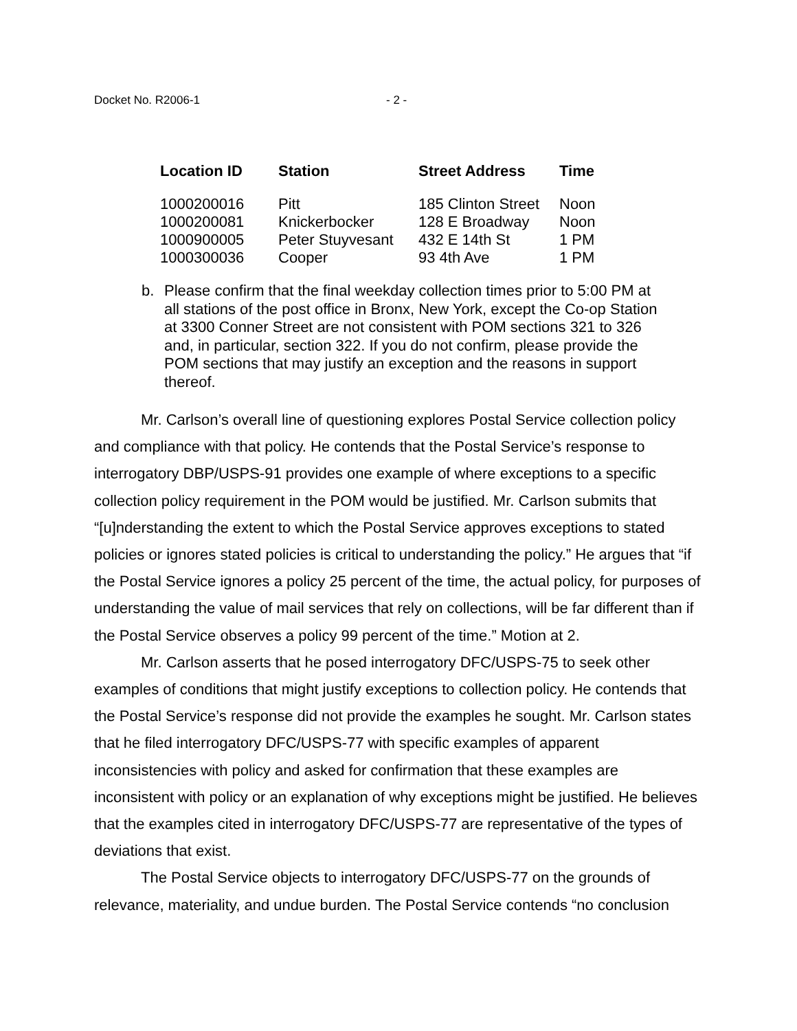Docket No. R2006-1 - 2 -
| Location ID | Station | Street Address | Time |
| --- | --- | --- | --- |
| 1000200016 | Pitt | 185 Clinton Street | Noon |
| 1000200081 | Knickerbocker | 128 E Broadway | Noon |
| 1000900005 | Peter Stuyvesant | 432 E 14th St | 1 PM |
| 1000300036 | Cooper | 93 4th Ave | 1 PM |
b. Please confirm that the final weekday collection times prior to 5:00 PM at all stations of the post office in Bronx, New York, except the Co-op Station at 3300 Conner Street are not consistent with POM sections 321 to 326 and, in particular, section 322. If you do not confirm, please provide the POM sections that may justify an exception and the reasons in support thereof.
Mr. Carlson’s overall line of questioning explores Postal Service collection policy and compliance with that policy. He contends that the Postal Service’s response to interrogatory DBP/USPS-91 provides one example of where exceptions to a specific collection policy requirement in the POM would be justified. Mr. Carlson submits that “[u]nderstanding the extent to which the Postal Service approves exceptions to stated policies or ignores stated policies is critical to understanding the policy.” He argues that “if the Postal Service ignores a policy 25 percent of the time, the actual policy, for purposes of understanding the value of mail services that rely on collections, will be far different than if the Postal Service observes a policy 99 percent of the time.” Motion at 2.
Mr. Carlson asserts that he posed interrogatory DFC/USPS-75 to seek other examples of conditions that might justify exceptions to collection policy. He contends that the Postal Service’s response did not provide the examples he sought. Mr. Carlson states that he filed interrogatory DFC/USPS-77 with specific examples of apparent inconsistencies with policy and asked for confirmation that these examples are inconsistent with policy or an explanation of why exceptions might be justified. He believes that the examples cited in interrogatory DFC/USPS-77 are representative of the types of deviations that exist.
The Postal Service objects to interrogatory DFC/USPS-77 on the grounds of relevance, materiality, and undue burden. The Postal Service contends “no conclusion